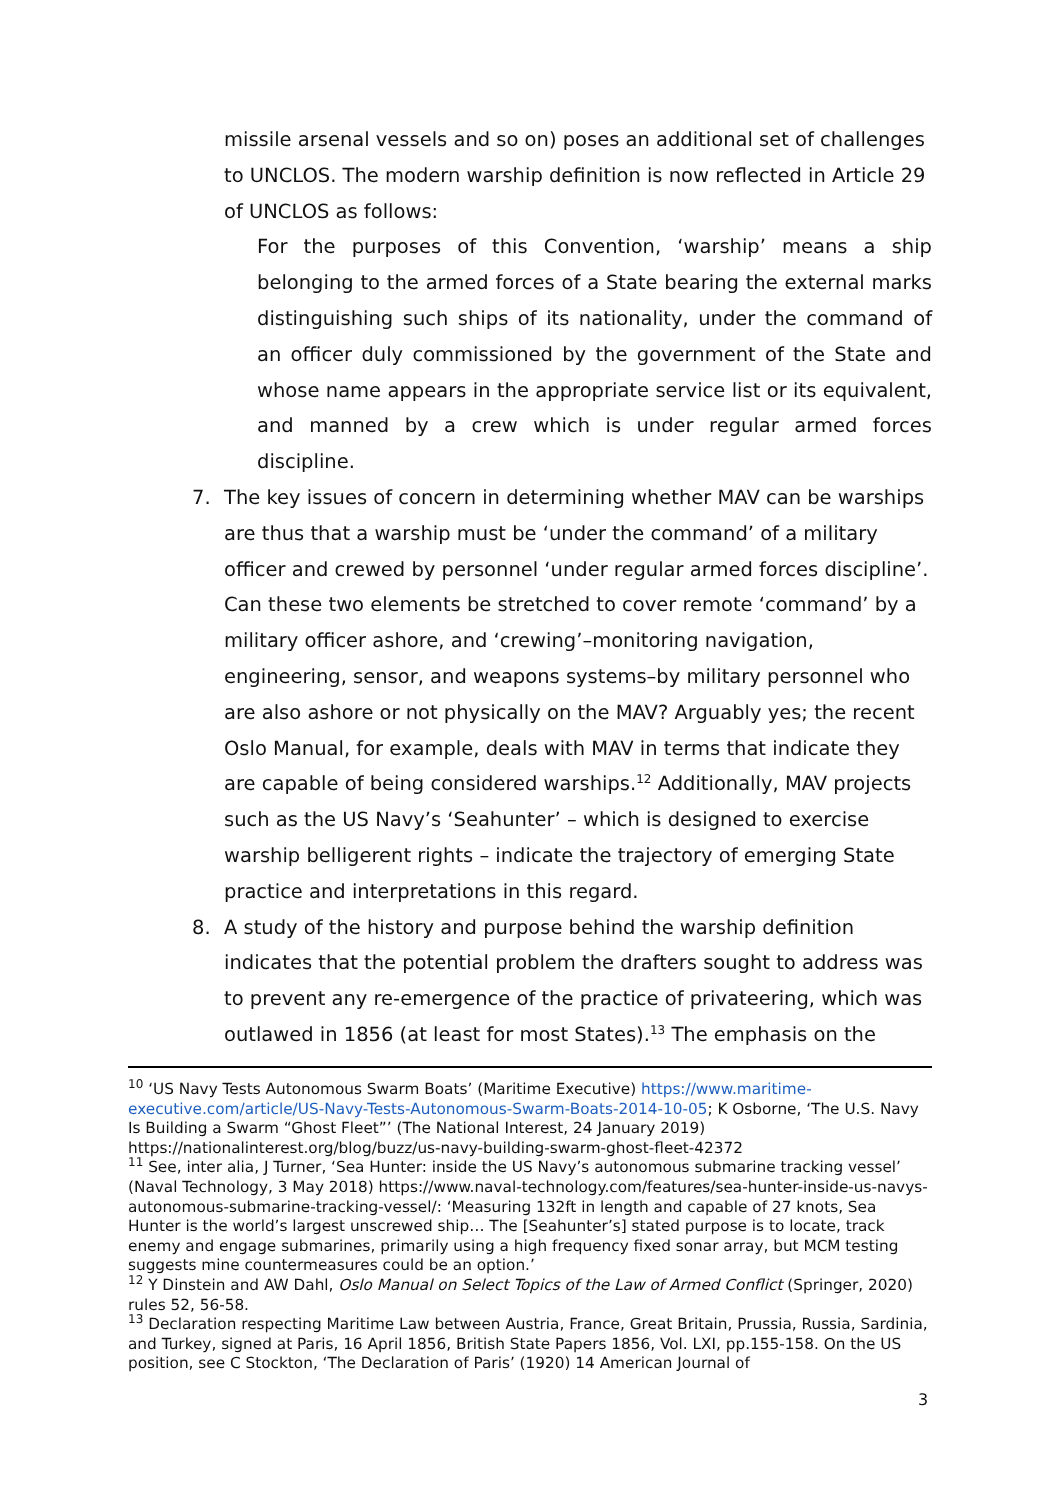missile arsenal vessels and so on) poses an additional set of challenges to UNCLOS. The modern warship definition is now reflected in Article 29 of UNCLOS as follows:
For the purposes of this Convention, ‘warship’ means a ship belonging to the armed forces of a State bearing the external marks distinguishing such ships of its nationality, under the command of an officer duly commissioned by the government of the State and whose name appears in the appropriate service list or its equivalent, and manned by a crew which is under regular armed forces discipline.
7. The key issues of concern in determining whether MAV can be warships are thus that a warship must be ‘under the command’ of a military officer and crewed by personnel ‘under regular armed forces discipline’. Can these two elements be stretched to cover remote ‘command’ by a military officer ashore, and ‘crewing’–monitoring navigation, engineering, sensor, and weapons systems–by military personnel who are also ashore or not physically on the MAV? Arguably yes; the recent Oslo Manual, for example, deals with MAV in terms that indicate they are capable of being considered warships.<sup>12</sup> Additionally, MAV projects such as the US Navy’s ‘Seahunter’ – which is designed to exercise warship belligerent rights – indicate the trajectory of emerging State practice and interpretations in this regard.
8. A study of the history and purpose behind the warship definition indicates that the potential problem the drafters sought to address was to prevent any re-emergence of the practice of privateering, which was outlawed in 1856 (at least for most States).<sup>13</sup> The emphasis on the
<sup>10</sup> ‘US Navy Tests Autonomous Swarm Boats’ (Maritime Executive) https://www.maritime-executive.com/article/US-Navy-Tests-Autonomous-Swarm-Boats-2014-10-05; K Osborne, ‘The U.S. Navy Is Building a Swarm “Ghost Fleet”’ (The National Interest, 24 January 2019) https://nationalinterest.org/blog/buzz/us-navy-building-swarm-ghost-fleet-42372
<sup>11</sup> See, inter alia, J Turner, ‘Sea Hunter: inside the US Navy’s autonomous submarine tracking vessel’ (Naval Technology, 3 May 2018) https://www.naval-technology.com/features/sea-hunter-inside-us-navys-autonomous-submarine-tracking-vessel/: ‘Measuring 132ft in length and capable of 27 knots, Sea Hunter is the world’s largest unscrewed ship… The [Seahunter’s] stated purpose is to locate, track enemy and engage submarines, primarily using a high frequency fixed sonar array, but MCM testing suggests mine countermeasures could be an option.’
<sup>12</sup> Y Dinstein and AW Dahl, Oslo Manual on Select Topics of the Law of Armed Conflict (Springer, 2020) rules 52, 56-58.
<sup>13</sup> Declaration respecting Maritime Law between Austria, France, Great Britain, Prussia, Russia, Sardinia, and Turkey, signed at Paris, 16 April 1856, British State Papers 1856, Vol. LXI, pp.155-158. On the US position, see C Stockton, ‘The Declaration of Paris’ (1920) 14 American Journal of
3